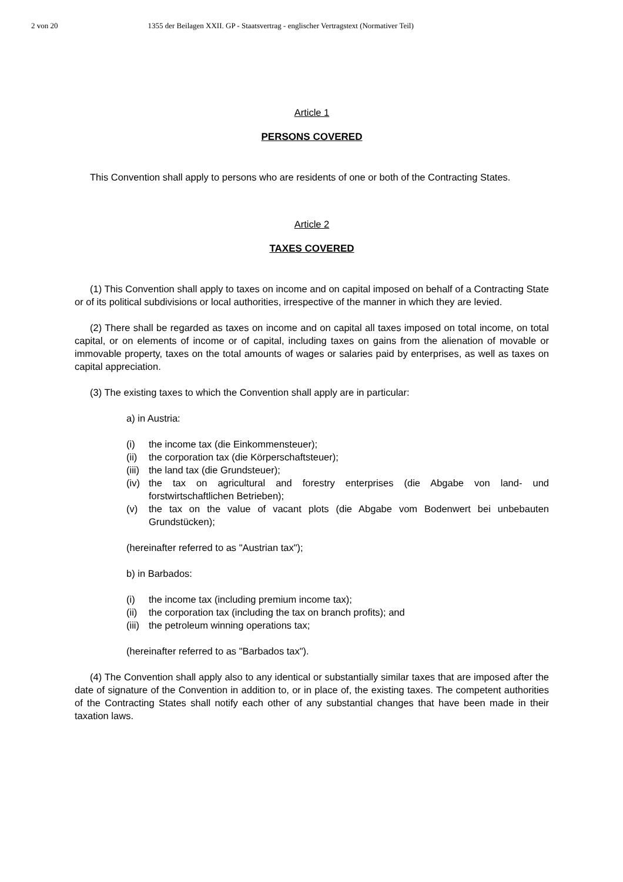2 von 20 1355 der Beilagen XXII. GP - Staatsvertrag - englischer Vertragstext (Normativer Teil)
Article 1
PERSONS COVERED
This Convention shall apply to persons who are residents of one or both of the Contracting States.
Article 2
TAXES COVERED
(1) This Convention shall apply to taxes on income and on capital imposed on behalf of a Contracting State or of its political subdivisions or local authorities, irrespective of the manner in which they are levied.
(2) There shall be regarded as taxes on income and on capital all taxes imposed on total income, on total capital, or on elements of income or of capital, including taxes on gains from the alienation of movable or immovable property, taxes on the total amounts of wages or salaries paid by enterprises, as well as taxes on capital appreciation.
(3) The existing taxes to which the Convention shall apply are in particular:
a) in Austria:
(i) the income tax (die Einkommensteuer);
(ii) the corporation tax (die Körperschaftsteuer);
(iii) the land tax (die Grundsteuer);
(iv) the tax on agricultural and forestry enterprises (die Abgabe von land- und forstwirtschaftlichen Betrieben);
(v) the tax on the value of vacant plots (die Abgabe vom Bodenwert bei unbebauten Grundstücken);
(hereinafter referred to as "Austrian tax");
b) in Barbados:
(i) the income tax (including premium income tax);
(ii) the corporation tax (including the tax on branch profits); and
(iii) the petroleum winning operations tax;
(hereinafter referred to as "Barbados tax").
(4) The Convention shall apply also to any identical or substantially similar taxes that are imposed after the date of signature of the Convention in addition to, or in place of, the existing taxes. The competent authorities of the Contracting States shall notify each other of any substantial changes that have been made in their taxation laws.